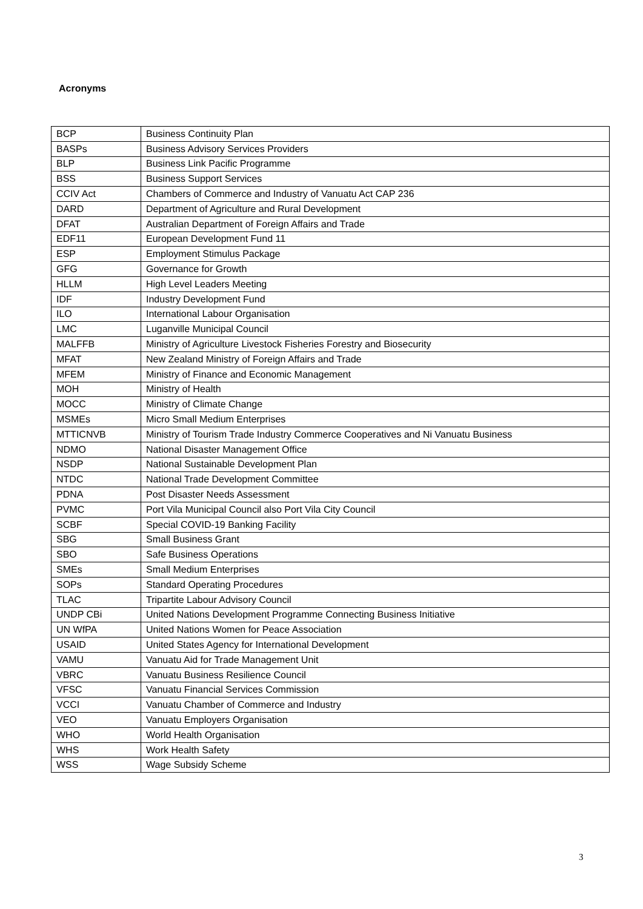Acronyms
| BCP | Business Continuity Plan |
| BASPs | Business Advisory Services Providers |
| BLP | Business Link Pacific Programme |
| BSS | Business Support Services |
| CCIV Act | Chambers of Commerce and Industry of Vanuatu Act CAP 236 |
| DARD | Department of Agriculture and Rural Development |
| DFAT | Australian Department of Foreign Affairs and Trade |
| EDF11 | European Development Fund 11 |
| ESP | Employment Stimulus Package |
| GFG | Governance for Growth |
| HLLM | High Level Leaders Meeting |
| IDF | Industry Development Fund |
| ILO | International Labour Organisation |
| LMC | Luganville Municipal Council |
| MALFFB | Ministry of Agriculture Livestock Fisheries Forestry and Biosecurity |
| MFAT | New Zealand Ministry of Foreign Affairs and Trade |
| MFEM | Ministry of Finance and Economic Management |
| MOH | Ministry of Health |
| MOCC | Ministry of Climate Change |
| MSMEs | Micro Small Medium Enterprises |
| MTTICNVB | Ministry of Tourism Trade Industry Commerce Cooperatives and Ni Vanuatu Business |
| NDMO | National Disaster Management Office |
| NSDP | National Sustainable Development Plan |
| NTDC | National Trade Development Committee |
| PDNA | Post Disaster Needs Assessment |
| PVMC | Port Vila Municipal Council also Port Vila City Council |
| SCBF | Special COVID-19 Banking Facility |
| SBG | Small Business Grant |
| SBO | Safe Business Operations |
| SMEs | Small Medium Enterprises |
| SOPs | Standard Operating Procedures |
| TLAC | Tripartite Labour Advisory Council |
| UNDP CBi | United Nations Development Programme Connecting Business Initiative |
| UN WfPA | United Nations Women for Peace Association |
| USAID | United States Agency for International Development |
| VAMU | Vanuatu Aid for Trade Management Unit |
| VBRC | Vanuatu Business Resilience Council |
| VFSC | Vanuatu Financial Services Commission |
| VCCI | Vanuatu Chamber of Commerce and Industry |
| VEO | Vanuatu Employers Organisation |
| WHO | World Health Organisation |
| WHS | Work Health Safety |
| WSS | Wage Subsidy Scheme |
3